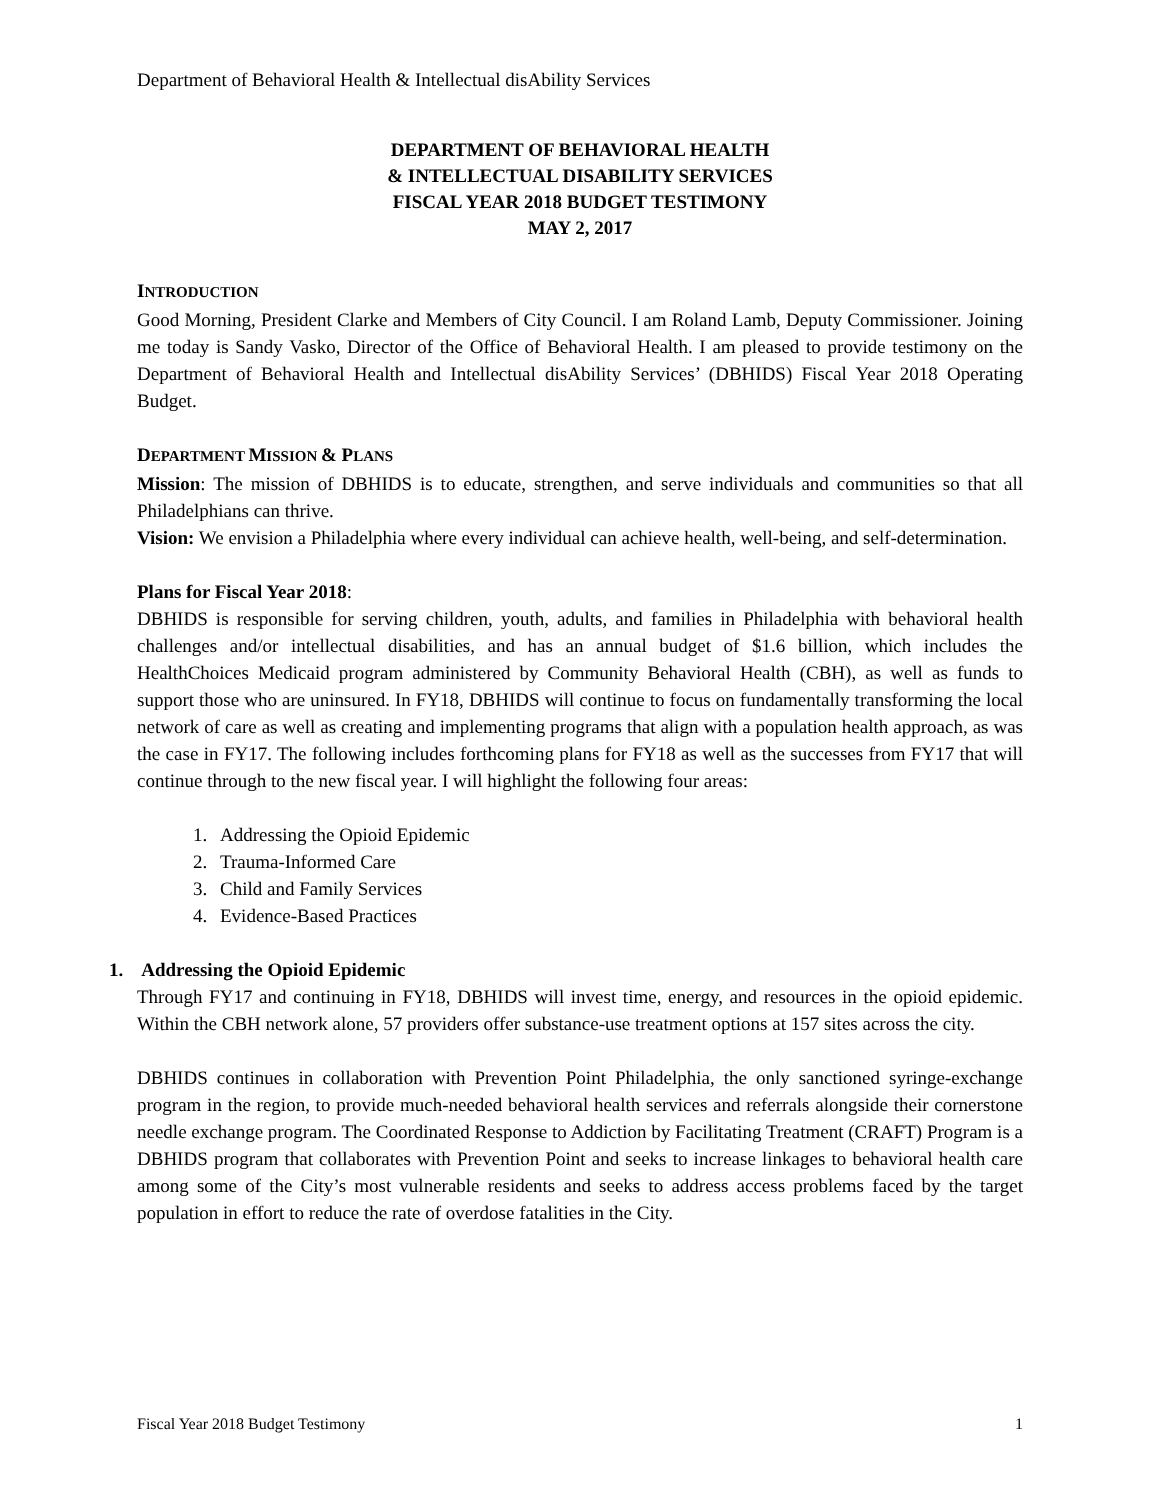Department of Behavioral Health & Intellectual disAbility Services
DEPARTMENT OF BEHAVIORAL HEALTH
& INTELLECTUAL DISABILITY SERVICES
FISCAL YEAR 2018 BUDGET TESTIMONY
MAY 2, 2017
INTRODUCTION
Good Morning, President Clarke and Members of City Council. I am Roland Lamb, Deputy Commissioner. Joining me today is Sandy Vasko, Director of the Office of Behavioral Health. I am pleased to provide testimony on the Department of Behavioral Health and Intellectual disAbility Services’ (DBHIDS) Fiscal Year 2018 Operating Budget.
DEPARTMENT MISSION & PLANS
Mission: The mission of DBHIDS is to educate, strengthen, and serve individuals and communities so that all Philadelphians can thrive.
Vision: We envision a Philadelphia where every individual can achieve health, well-being, and self-determination.
Plans for Fiscal Year 2018:
DBHIDS is responsible for serving children, youth, adults, and families in Philadelphia with behavioral health challenges and/or intellectual disabilities, and has an annual budget of $1.6 billion, which includes the HealthChoices Medicaid program administered by Community Behavioral Health (CBH), as well as funds to support those who are uninsured. In FY18, DBHIDS will continue to focus on fundamentally transforming the local network of care as well as creating and implementing programs that align with a population health approach, as was the case in FY17. The following includes forthcoming plans for FY18 as well as the successes from FY17 that will continue through to the new fiscal year. I will highlight the following four areas:
1. Addressing the Opioid Epidemic
2. Trauma-Informed Care
3. Child and Family Services
4. Evidence-Based Practices
1. Addressing the Opioid Epidemic
Through FY17 and continuing in FY18, DBHIDS will invest time, energy, and resources in the opioid epidemic. Within the CBH network alone, 57 providers offer substance-use treatment options at 157 sites across the city.
DBHIDS continues in collaboration with Prevention Point Philadelphia, the only sanctioned syringe-exchange program in the region, to provide much-needed behavioral health services and referrals alongside their cornerstone needle exchange program. The Coordinated Response to Addiction by Facilitating Treatment (CRAFT) Program is a DBHIDS program that collaborates with Prevention Point and seeks to increase linkages to behavioral health care among some of the City’s most vulnerable residents and seeks to address access problems faced by the target population in effort to reduce the rate of overdose fatalities in the City.
Fiscal Year 2018 Budget Testimony 1